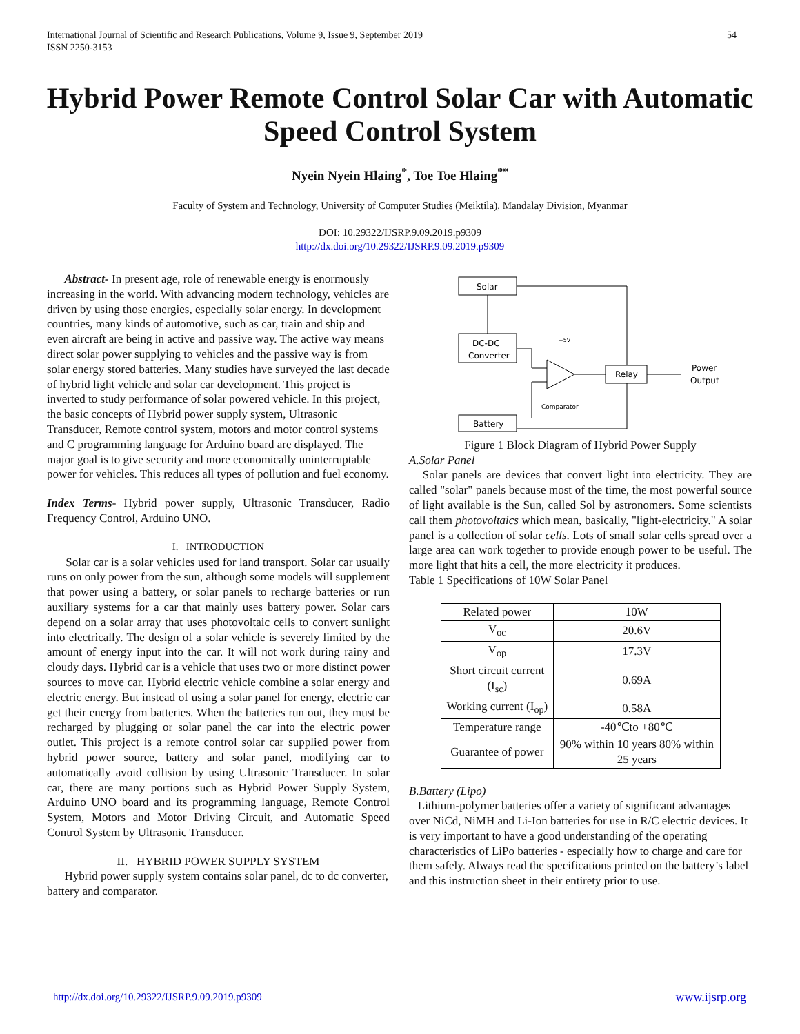International Journal of Scientific and Research Publications, Volume 9, Issue 9, September 2019
ISSN 2250-3153
54
Hybrid Power Remote Control Solar Car with Automatic Speed Control System
Nyein Nyein Hlaing<sup>*</sup>, Toe Toe Hlaing<sup>**</sup>
Faculty of System and Technology, University of Computer Studies (Meiktila), Mandalay Division, Myanmar
DOI: 10.29322/IJSRP.9.09.2019.p9309
http://dx.doi.org/10.29322/IJSRP.9.09.2019.p9309
Abstract- In present age, role of renewable energy is enormously increasing in the world. With advancing modern technology, vehicles are driven by using those energies, especially solar energy. In development countries, many kinds of automotive, such as car, train and ship and even aircraft are being in active and passive way. The active way means direct solar power supplying to vehicles and the passive way is from solar energy stored batteries. Many studies have surveyed the last decade of hybrid light vehicle and solar car development. This project is inverted to study performance of solar powered vehicle. In this project, the basic concepts of Hybrid power supply system, Ultrasonic Transducer, Remote control system, motors and motor control systems and C programming language for Arduino board are displayed. The major goal is to give security and more economically uninterruptable power for vehicles. This reduces all types of pollution and fuel economy.
Index Terms- Hybrid power supply, Ultrasonic Transducer, Radio Frequency Control, Arduino UNO.
I. INTRODUCTION
Solar car is a solar vehicles used for land transport. Solar car usually runs on only power from the sun, although some models will supplement that power using a battery, or solar panels to recharge batteries or run auxiliary systems for a car that mainly uses battery power. Solar cars depend on a solar array that uses photovoltaic cells to convert sunlight into electrically. The design of a solar vehicle is severely limited by the amount of energy input into the car. It will not work during rainy and cloudy days. Hybrid car is a vehicle that uses two or more distinct power sources to move car. Hybrid electric vehicle combine a solar energy and electric energy. But instead of using a solar panel for energy, electric car get their energy from batteries. When the batteries run out, they must be recharged by plugging or solar panel the car into the electric power outlet. This project is a remote control solar car supplied power from hybrid power source, battery and solar panel, modifying car to automatically avoid collision by using Ultrasonic Transducer. In solar car, there are many portions such as Hybrid Power Supply System, Arduino UNO board and its programming language, Remote Control System, Motors and Motor Driving Circuit, and Automatic Speed Control System by Ultrasonic Transducer.
II. HYBRID POWER SUPPLY SYSTEM
Hybrid power supply system contains solar panel, dc to dc converter, battery and comparator.
Solar
DC-DC
Converter
Battery
Relay
+5V
Comparator
Power
Output
Figure 1 Block Diagram of Hybrid Power Supply
A.Solar Panel
Solar panels are devices that convert light into electricity. They are called "solar" panels because most of the time, the most powerful source of light available is the Sun, called Sol by astronomers. Some scientists call them photovoltaics which mean, basically, "light-electricity." A solar panel is a collection of solar cells. Lots of small solar cells spread over a large area can work together to provide enough power to be useful. The more light that hits a cell, the more electricity it produces.
Table 1 Specifications of 10W Solar Panel
| Related power | 10W |
| V<sub>oc</sub> | 20.6V |
| V<sub>op</sub> | 17.3V |
| Short circuit current (I<sub>sc</sub>) | 0.69A |
| Working current (I<sub>op</sub>) | 0.58A |
| Temperature range | -40℃to +80℃ |
| Guarantee of power | 90% within 10 years 80% within 25 years |
B.Battery (Lipo)
Lithium-polymer batteries offer a variety of significant advantages over NiCd, NiMH and Li-Ion batteries for use in R/C electric devices. It is very important to have a good understanding of the operating characteristics of LiPo batteries - especially how to charge and care for them safely. Always read the specifications printed on the battery’s label and this instruction sheet in their entirety prior to use.
http://dx.doi.org/10.29322/IJSRP.9.09.2019.p9309 www.ijsrp.org